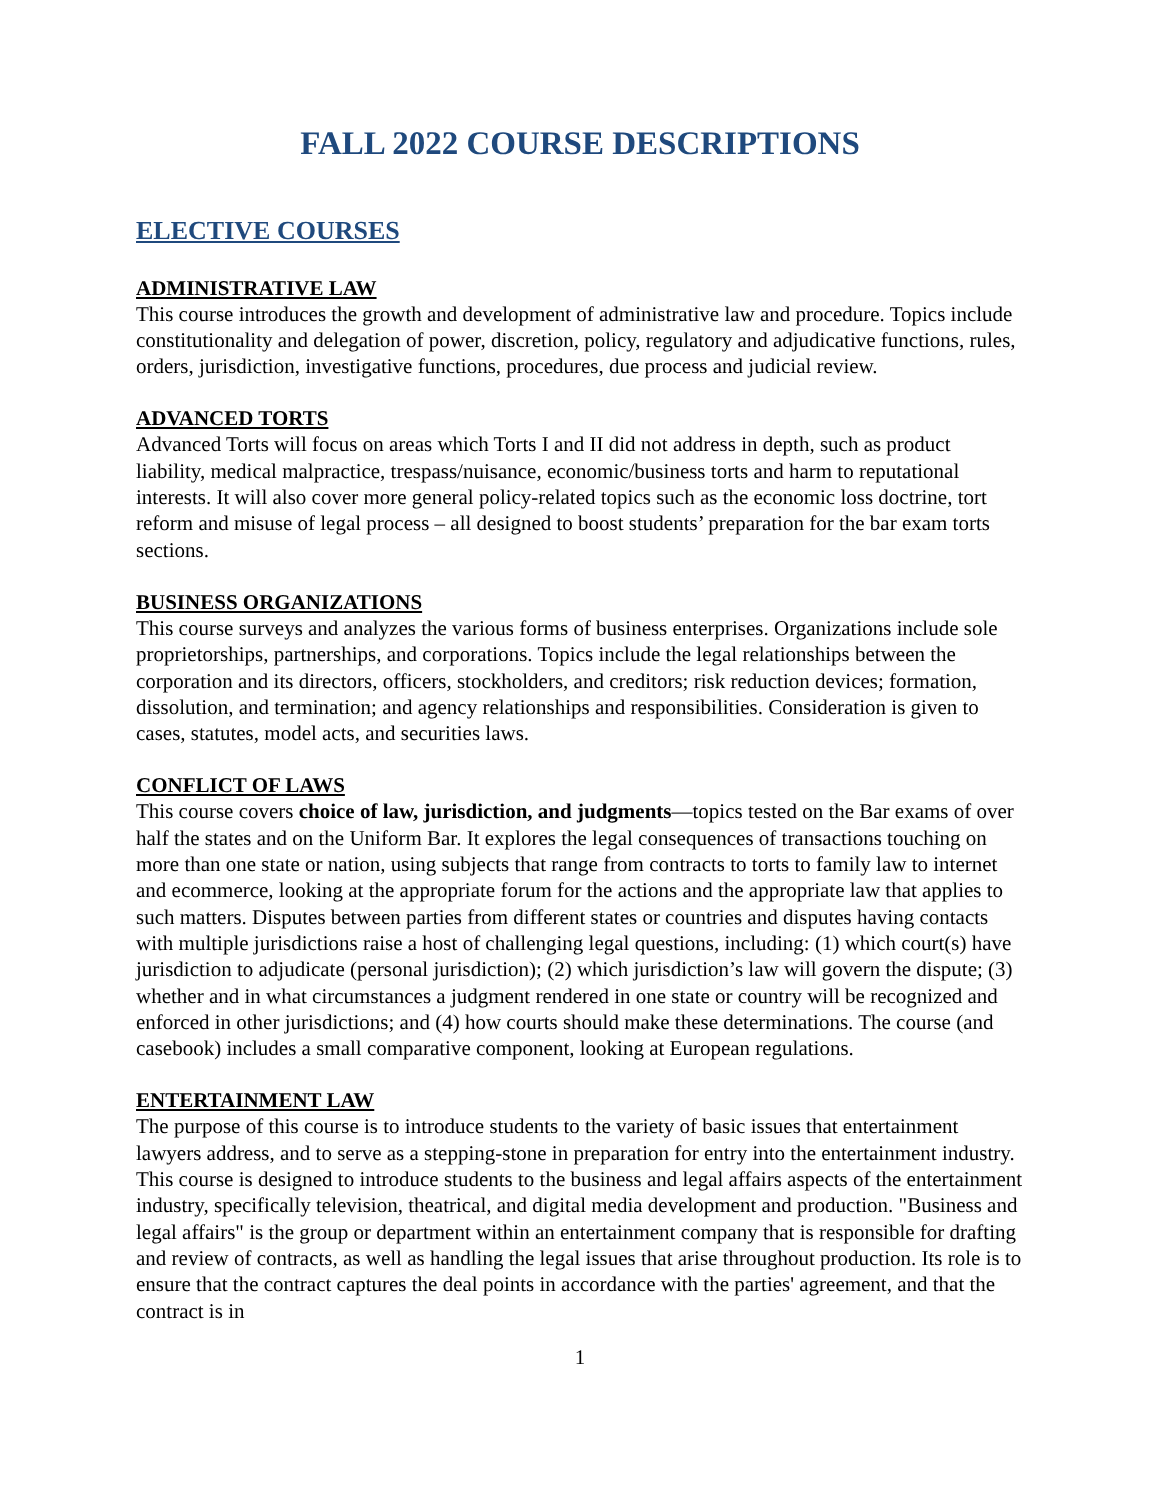FALL 2022 COURSE DESCRIPTIONS
ELECTIVE COURSES
ADMINISTRATIVE LAW
This course introduces the growth and development of administrative law and procedure. Topics include constitutionality and delegation of power, discretion, policy, regulatory and adjudicative functions, rules, orders, jurisdiction, investigative functions, procedures, due process and judicial review.
ADVANCED TORTS
Advanced Torts will focus on areas which Torts I and II did not address in depth, such as product liability, medical malpractice, trespass/nuisance, economic/business torts and harm to reputational interests. It will also cover more general policy-related topics such as the economic loss doctrine, tort reform and misuse of legal process – all designed to boost students’ preparation for the bar exam torts sections.
BUSINESS ORGANIZATIONS
This course surveys and analyzes the various forms of business enterprises. Organizations include sole proprietorships, partnerships, and corporations. Topics include the legal relationships between the corporation and its directors, officers, stockholders, and creditors; risk reduction devices; formation, dissolution, and termination; and agency relationships and responsibilities. Consideration is given to cases, statutes, model acts, and securities laws.
CONFLICT OF LAWS
This course covers choice of law, jurisdiction, and judgments—topics tested on the Bar exams of over half the states and on the Uniform Bar. It explores the legal consequences of transactions touching on more than one state or nation, using subjects that range from contracts to torts to family law to internet and ecommerce, looking at the appropriate forum for the actions and the appropriate law that applies to such matters. Disputes between parties from different states or countries and disputes having contacts with multiple jurisdictions raise a host of challenging legal questions, including: (1) which court(s) have jurisdiction to adjudicate (personal jurisdiction); (2) which jurisdiction’s law will govern the dispute; (3) whether and in what circumstances a judgment rendered in one state or country will be recognized and enforced in other jurisdictions; and (4) how courts should make these determinations. The course (and casebook) includes a small comparative component, looking at European regulations.
ENTERTAINMENT LAW
The purpose of this course is to introduce students to the variety of basic issues that entertainment lawyers address, and to serve as a stepping-stone in preparation for entry into the entertainment industry. This course is designed to introduce students to the business and legal affairs aspects of the entertainment industry, specifically television, theatrical, and digital media development and production. "Business and legal affairs" is the group or department within an entertainment company that is responsible for drafting and review of contracts, as well as handling the legal issues that arise throughout production. Its role is to ensure that the contract captures the deal points in accordance with the parties' agreement, and that the contract is in
1